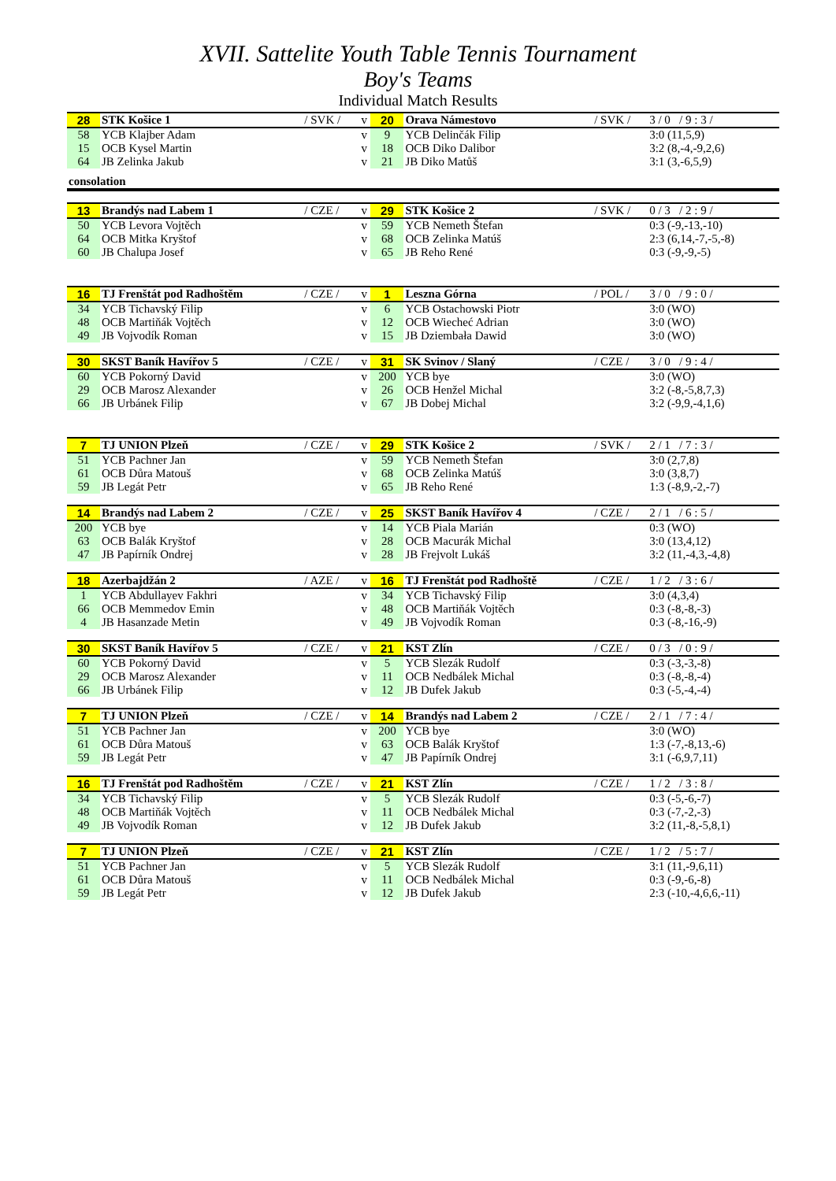XVII. Sattelite Youth Table Tennis Tournament
Boy's Teams
Individual Match Results
| 28 | STK Košice 1 | / SVK / | v | 20 | Orava Námestovo | / SVK / | 3 / 0 / 9 : 3 / |
| 58 | YCB Klajber Adam | | v | 9 | YCB Delinčák Filip | | 3:0 (11,5,9) |
| 15 | OCB Kysel Martin | | v | 18 | OCB Diko Dalibor | | 3:2 (8,-4,-9,2,6) |
| 64 | JB Zelinka Jakub | | v | 21 | JB Diko Matůš | | 3:1 (3,-6,5,9) |
| consolation | | | | | | | |
| 13 | Brandýs nad Labem 1 | / CZE / | v | 29 | STK Košice 2 | / SVK / | 0 / 3 / 2 : 9 / |
| 50 | YCB Levora Vojtěch | | v | 59 | YCB Nemeth Štefan | | 0:3 (-9,-13,-10) |
| 64 | OCB Mitka Kryštof | | v | 68 | OCB Zelinka Matúš | | 2:3 (6,14,-7,-5,-8) |
| 60 | JB Chalupa Josef | | v | 65 | JB Reho René | | 0:3 (-9,-9,-5) |
| 16 | TJ Frenštát pod Radhoštěm | / CZE / | v | 1 | Leszna Górna | / POL / | 3 / 0 / 9 : 0 / |
| 34 | YCB Tichavský Filip | | v | 6 | YCB Ostachowski Piotr | | 3:0 (WO) |
| 48 | OCB Martiňák Vojtěch | | v | 12 | OCB Wiecheć Adrian | | 3:0 (WO) |
| 49 | JB Vojvodík Roman | | v | 15 | JB Dziembała Dawid | | 3:0 (WO) |
| 30 | SKST Baník Havířov 5 | / CZE / | v | 31 | SK Svinov / Slaný | / CZE / | 3 / 0 / 9 : 4 / |
| 60 | YCB Pokorný David | | v | 200 | YCB bye | | 3:0 (WO) |
| 29 | OCB Marosz Alexander | | v | 26 | OCB Henžel Michal | | 3:2 (-8,-5,8,7,3) |
| 66 | JB Urbánek Filip | | v | 67 | JB Dobej Michal | | 3:2 (-9,9,-4,1,6) |
| 7 | TJ UNION Plzeň | / CZE / | v | 29 | STK Košice 2 | / SVK / | 2 / 1 / 7 : 3 / |
| 51 | YCB Pachner Jan | | v | 59 | YCB Nemeth Štefan | | 3:0 (2,7,8) |
| 61 | OCB Důra Matouš | | v | 68 | OCB Zelinka Matúš | | 3:0 (3,8,7) |
| 59 | JB Legát Petr | | v | 65 | JB Reho René | | 1:3 (-8,9,-2,-7) |
| 14 | Brandýs nad Labem 2 | / CZE / | v | 25 | SKST Baník Havířov 4 | / CZE / | 2 / 1 / 6 : 5 / |
| 200 | YCB bye | | v | 14 | YCB Piala Marián | | 0:3 (WO) |
| 63 | OCB Balák Kryštof | | v | 28 | OCB Macurák Michal | | 3:0 (13,4,12) |
| 47 | JB Papírník Ondrej | | v | 28 | JB Frejvolt Lukáš | | 3:2 (11,-4,3,-4,8) |
| 18 | Azerbajdžán 2 | / AZE / | v | 16 | TJ Frenštát pod Radhoště | / CZE / | 1 / 2 / 3 : 6 / |
| 1 | YCB Abdullayev Fakhri | | v | 34 | YCB Tichavský Filip | | 3:0 (4,3,4) |
| 66 | OCB Memmedov Emin | | v | 48 | OCB Martiňák Vojtěch | | 0:3 (-8,-8,-3) |
| 4 | JB Hasanzade Metin | | v | 49 | JB Vojvodík Roman | | 0:3 (-8,-16,-9) |
| 30 | SKST Baník Havířov 5 | / CZE / | v | 21 | KST Zlín | / CZE / | 0 / 3 / 0 : 9 / |
| 60 | YCB Pokorný David | | v | 5 | YCB Slezák Rudolf | | 0:3 (-3,-3,-8) |
| 29 | OCB Marosz Alexander | | v | 11 | OCB Nedbálek Michal | | 0:3 (-8,-8,-4) |
| 66 | JB Urbánek Filip | | v | 12 | JB Dufek Jakub | | 0:3 (-5,-4,-4) |
| 7 | TJ UNION Plzeň | / CZE / | v | 14 | Brandýs nad Labem 2 | / CZE / | 2 / 1 / 7 : 4 / |
| 51 | YCB Pachner Jan | | v | 200 | YCB bye | | 3:0 (WO) |
| 61 | OCB Důra Matouš | | v | 63 | OCB Balák Kryštof | | 1:3 (-7,-8,13,-6) |
| 59 | JB Legát Petr | | v | 47 | JB Papírník Ondrej | | 3:1 (-6,9,7,11) |
| 16 | TJ Frenštát pod Radhoštěm | / CZE / | v | 21 | KST Zlín | / CZE / | 1 / 2 / 3 : 8 / |
| 34 | YCB Tichavský Filip | | v | 5 | YCB Slezák Rudolf | | 0:3 (-5,-6,-7) |
| 48 | OCB Martiňák Vojtěch | | v | 11 | OCB Nedbálek Michal | | 0:3 (-7,-2,-3) |
| 49 | JB Vojvodík Roman | | v | 12 | JB Dufek Jakub | | 3:2 (11,-8,-5,8,1) |
| 7 | TJ UNION Plzeň | / CZE / | v | 21 | KST Zlín | / CZE / | 1 / 2 / 5 : 7 / |
| 51 | YCB Pachner Jan | | v | 5 | YCB Slezák Rudolf | | 3:1 (11,-9,6,11) |
| 61 | OCB Důra Matouš | | v | 11 | OCB Nedbálek Michal | | 0:3 (-9,-6,-8) |
| 59 | JB Legát Petr | | v | 12 | JB Dufek Jakub | | 2:3 (-10,-4,6,6,-11) |